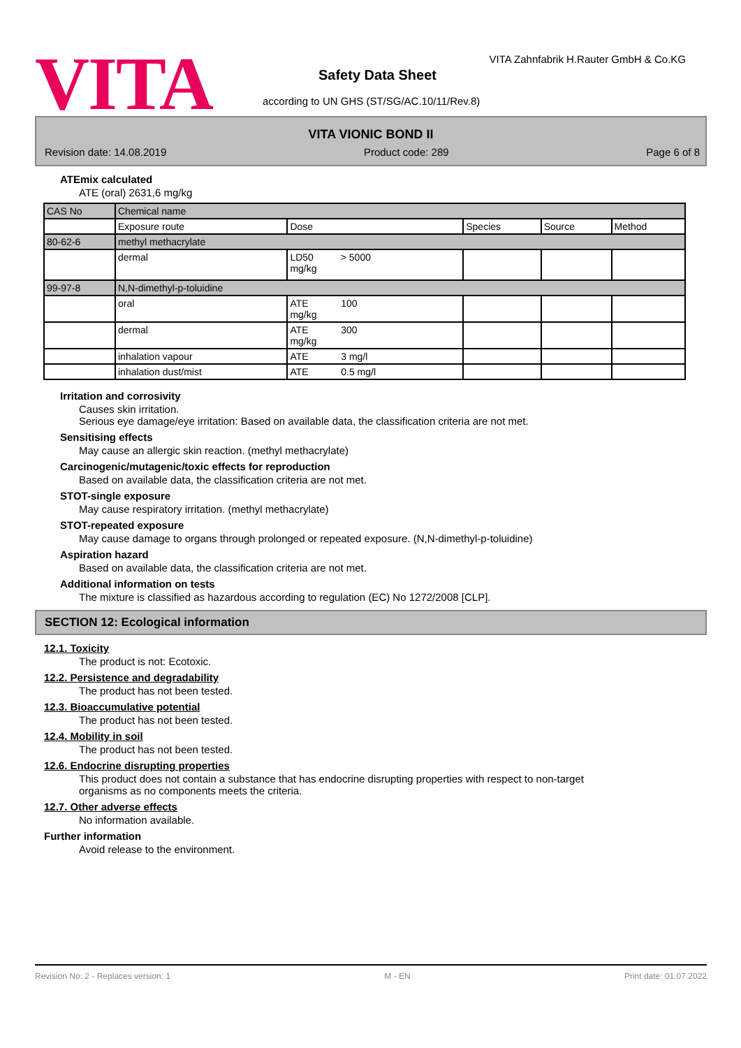VITA
VITA Zahnfabrik H.Rauter GmbH & Co.KG
Safety Data Sheet
according to UN GHS (ST/SG/AC.10/11/Rev.8)
VITA VIONIC BOND II
Revision date: 14.08.2019 Product code: 289 Page 6 of 8
ATEmix calculated
ATE (oral) 2631,6 mg/kg
| CAS No | Chemical name | | | | |
| | Exposure route | Dose | Species | Source | Method |
| 80-62-6 | methyl methacrylate | | | | |
| | dermal | LD50 > 5000 mg/kg | | | |
| 99-97-8 | N,N-dimethyl-p-toluidine | | | | |
| | oral | ATE 100 mg/kg | | | |
| | dermal | ATE 300 mg/kg | | | |
| | inhalation vapour | ATE 3 mg/l | | | |
| | inhalation dust/mist | ATE 0.5 mg/l | | | |
Irritation and corrosivity
Causes skin irritation.
Serious eye damage/eye irritation: Based on available data, the classification criteria are not met.
Sensitising effects
May cause an allergic skin reaction. (methyl methacrylate)
Carcinogenic/mutagenic/toxic effects for reproduction
Based on available data, the classification criteria are not met.
STOT-single exposure
May cause respiratory irritation. (methyl methacrylate)
STOT-repeated exposure
May cause damage to organs through prolonged or repeated exposure. (N,N-dimethyl-p-toluidine)
Aspiration hazard
Based on available data, the classification criteria are not met.
Additional information on tests
The mixture is classified as hazardous according to regulation (EC) No 1272/2008 [CLP].
SECTION 12: Ecological information
12.1. Toxicity
The product is not: Ecotoxic.
12.2. Persistence and degradability
The product has not been tested.
12.3. Bioaccumulative potential
The product has not been tested.
12.4. Mobility in soil
The product has not been tested.
12.6. Endocrine disrupting properties
This product does not contain a substance that has endocrine disrupting properties with respect to non-target
organisms as no components meets the criteria.
12.7. Other adverse effects
No information available.
Further information
Avoid release to the environment.
Revision No: 2 - Replaces version: 1 M - EN Print date: 01.07.2022